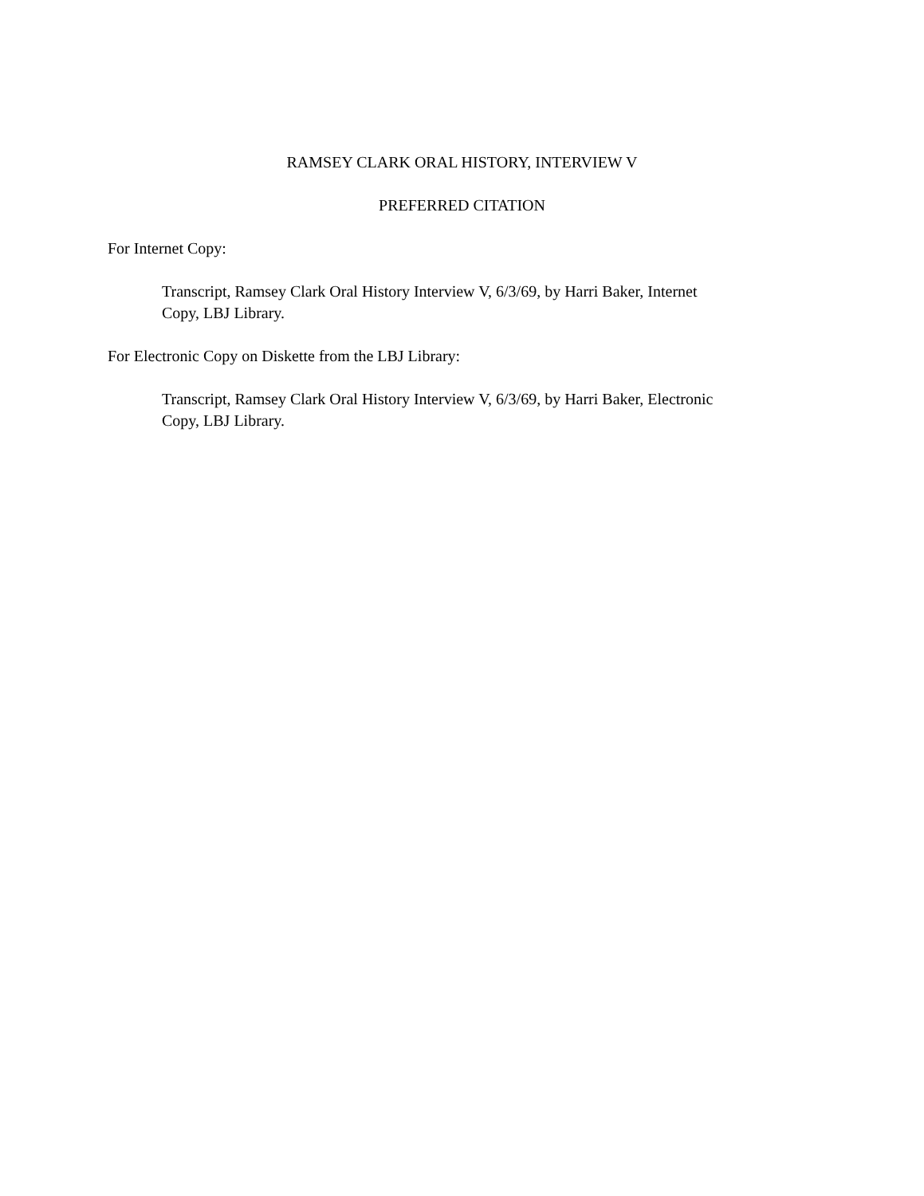RAMSEY CLARK ORAL HISTORY, INTERVIEW V
PREFERRED CITATION
For Internet Copy:
Transcript, Ramsey Clark Oral History Interview V, 6/3/69, by Harri Baker, Internet
Copy, LBJ Library.
For Electronic Copy on Diskette from the LBJ Library:
Transcript, Ramsey Clark Oral History Interview V, 6/3/69, by Harri Baker, Electronic
Copy, LBJ Library.